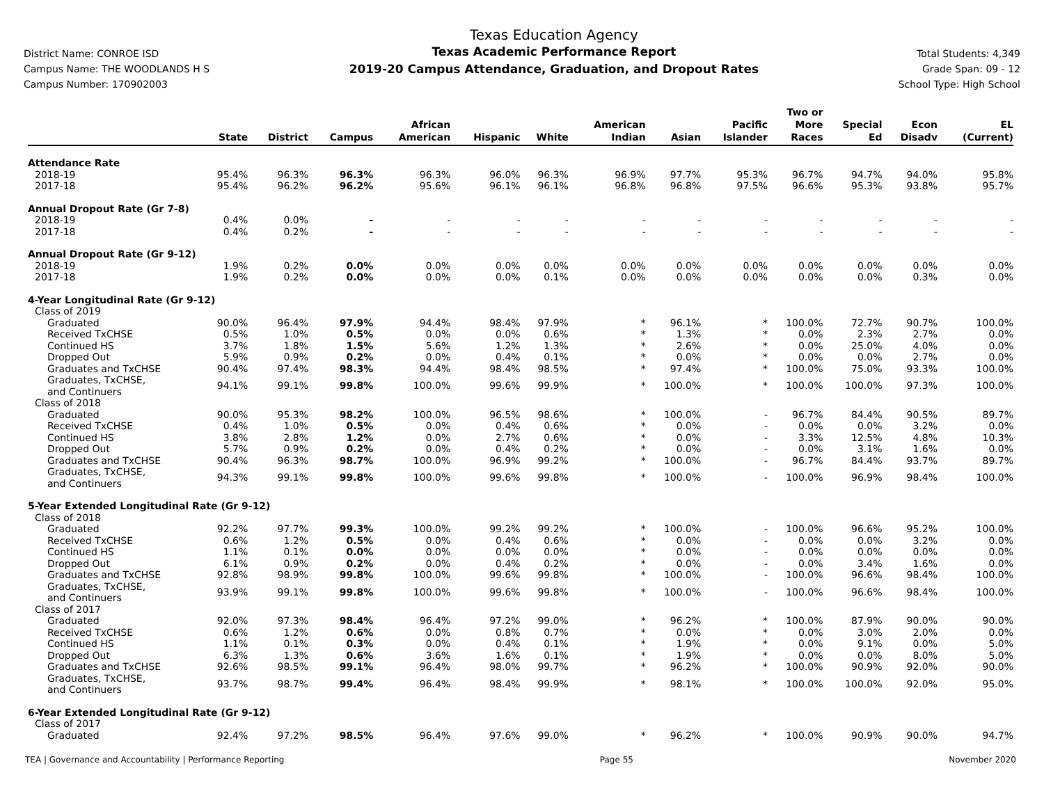District Name: CONROE ISD
Campus Name: THE WOODLANDS H S
Campus Number: 170902003
Texas Education Agency
Texas Academic Performance Report
2019-20 Campus Attendance, Graduation, and Dropout Rates
Total Students: 4,349
Grade Span: 09 - 12
School Type: High School
| | State | District | Campus | African American | Hispanic | White | American Indian | Asian | Pacific Islander | Two or More Races | Special Ed | Econ Disadv | EL (Current) |
| --- | --- | --- | --- | --- | --- | --- | --- | --- | --- | --- | --- | --- | --- |
| Attendance Rate | | | | | | | | | | | | | |
| 2018-19 | 95.4% | 96.3% | 96.3% | 96.3% | 96.0% | 96.3% | 96.9% | 97.7% | 95.3% | 96.7% | 94.7% | 94.0% | 95.8% |
| 2017-18 | 95.4% | 96.2% | 96.2% | 95.6% | 96.1% | 96.1% | 96.8% | 96.8% | 97.5% | 96.6% | 95.3% | 93.8% | 95.7% |
| Annual Dropout Rate (Gr 7-8) | | | | | | | | | | | | | |
| 2018-19 | 0.4% | 0.0% | - | - | - | - | - | - | - | - | - | - | - |
| 2017-18 | 0.4% | 0.2% | - | - | - | - | - | - | - | - | - | - | - |
| Annual Dropout Rate (Gr 9-12) | | | | | | | | | | | | | |
| 2018-19 | 1.9% | 0.2% | 0.0% | 0.0% | 0.0% | 0.0% | 0.0% | 0.0% | 0.0% | 0.0% | 0.0% | 0.0% | 0.0% |
| 2017-18 | 1.9% | 0.2% | 0.0% | 0.0% | 0.0% | 0.1% | 0.0% | 0.0% | 0.0% | 0.0% | 0.0% | 0.3% | 0.0% |
| 4-Year Longitudinal Rate (Gr 9-12) | | | | | | | | | | | | | |
| Class of 2019 | | | | | | | | | | | | | |
| Graduated | 90.0% | 96.4% | 97.9% | 94.4% | 98.4% | 97.9% | * | 96.1% | * | 100.0% | 72.7% | 90.7% | 100.0% |
| Received TxCHSE | 0.5% | 1.0% | 0.5% | 0.0% | 0.0% | 0.6% | * | 1.3% | * | 0.0% | 2.3% | 2.7% | 0.0% |
| Continued HS | 3.7% | 1.8% | 1.5% | 5.6% | 1.2% | 1.3% | * | 2.6% | * | 0.0% | 25.0% | 4.0% | 0.0% |
| Dropped Out | 5.9% | 0.9% | 0.2% | 0.0% | 0.4% | 0.1% | * | 0.0% | * | 0.0% | 0.0% | 2.7% | 0.0% |
| Graduates and TxCHSE | 90.4% | 97.4% | 98.3% | 94.4% | 98.4% | 98.5% | * | 97.4% | * | 100.0% | 75.0% | 93.3% | 100.0% |
| Graduates, TxCHSE, and Continuers | 94.1% | 99.1% | 99.8% | 100.0% | 99.6% | 99.9% | * | 100.0% | * | 100.0% | 100.0% | 97.3% | 100.0% |
| Class of 2018 | | | | | | | | | | | | | |
| Graduated | 90.0% | 95.3% | 98.2% | 100.0% | 96.5% | 98.6% | * | 100.0% | - | 96.7% | 84.4% | 90.5% | 89.7% |
| Received TxCHSE | 0.4% | 1.0% | 0.5% | 0.0% | 0.4% | 0.6% | * | 0.0% | - | 0.0% | 0.0% | 3.2% | 0.0% |
| Continued HS | 3.8% | 2.8% | 1.2% | 0.0% | 2.7% | 0.6% | * | 0.0% | - | 3.3% | 12.5% | 4.8% | 10.3% |
| Dropped Out | 5.7% | 0.9% | 0.2% | 0.0% | 0.4% | 0.2% | * | 0.0% | - | 0.0% | 3.1% | 1.6% | 0.0% |
| Graduates and TxCHSE | 90.4% | 96.3% | 98.7% | 100.0% | 96.9% | 99.2% | * | 100.0% | - | 96.7% | 84.4% | 93.7% | 89.7% |
| Graduates, TxCHSE, and Continuers | 94.3% | 99.1% | 99.8% | 100.0% | 99.6% | 99.8% | * | 100.0% | - | 100.0% | 96.9% | 98.4% | 100.0% |
| 5-Year Extended Longitudinal Rate (Gr 9-12) | | | | | | | | | | | | | |
| Class of 2018 | | | | | | | | | | | | | |
| Graduated | 92.2% | 97.7% | 99.3% | 100.0% | 99.2% | 99.2% | * | 100.0% | - | 100.0% | 96.6% | 95.2% | 100.0% |
| Received TxCHSE | 0.6% | 1.2% | 0.5% | 0.0% | 0.4% | 0.6% | * | 0.0% | - | 0.0% | 0.0% | 3.2% | 0.0% |
| Continued HS | 1.1% | 0.1% | 0.0% | 0.0% | 0.0% | 0.0% | * | 0.0% | - | 0.0% | 0.0% | 0.0% | 0.0% |
| Dropped Out | 6.1% | 0.9% | 0.2% | 0.0% | 0.4% | 0.2% | * | 0.0% | - | 0.0% | 3.4% | 1.6% | 0.0% |
| Graduates and TxCHSE | 92.8% | 98.9% | 99.8% | 100.0% | 99.6% | 99.8% | * | 100.0% | - | 100.0% | 96.6% | 98.4% | 100.0% |
| Graduates, TxCHSE, and Continuers | 93.9% | 99.1% | 99.8% | 100.0% | 99.6% | 99.8% | * | 100.0% | - | 100.0% | 96.6% | 98.4% | 100.0% |
| Class of 2017 | | | | | | | | | | | | | |
| Graduated | 92.0% | 97.3% | 98.4% | 96.4% | 97.2% | 99.0% | * | 96.2% | * | 100.0% | 87.9% | 90.0% | 90.0% |
| Received TxCHSE | 0.6% | 1.2% | 0.6% | 0.0% | 0.8% | 0.7% | * | 0.0% | * | 0.0% | 3.0% | 2.0% | 0.0% |
| Continued HS | 1.1% | 0.1% | 0.3% | 0.0% | 0.4% | 0.1% | * | 1.9% | * | 0.0% | 9.1% | 0.0% | 5.0% |
| Dropped Out | 6.3% | 1.3% | 0.6% | 3.6% | 1.6% | 0.1% | * | 1.9% | * | 0.0% | 0.0% | 8.0% | 5.0% |
| Graduates and TxCHSE | 92.6% | 98.5% | 99.1% | 96.4% | 98.0% | 99.7% | * | 96.2% | * | 100.0% | 90.9% | 92.0% | 90.0% |
| Graduates, TxCHSE, and Continuers | 93.7% | 98.7% | 99.4% | 96.4% | 98.4% | 99.9% | * | 98.1% | * | 100.0% | 100.0% | 92.0% | 95.0% |
| 6-Year Extended Longitudinal Rate (Gr 9-12) | | | | | | | | | | | | | |
| Class of 2017 | | | | | | | | | | | | | |
| Graduated | 92.4% | 97.2% | 98.5% | 96.4% | 97.6% | 99.0% | * | 96.2% | * | 100.0% | 90.9% | 90.0% | 94.7% |
TEA | Governance and Accountability | Performance Reporting Page 55 November 2020